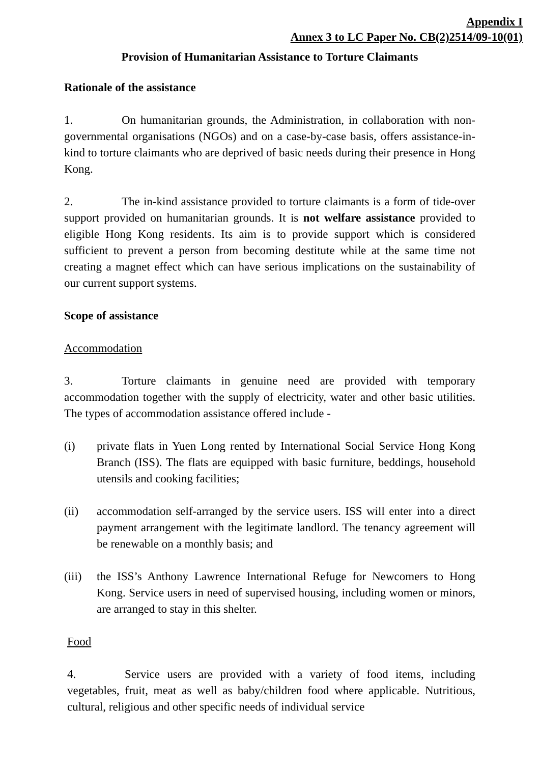Appendix I
Annex 3 to LC Paper No. CB(2)2514/09-10(01)
Provision of Humanitarian Assistance to Torture Claimants
Rationale of the assistance
1. On humanitarian grounds, the Administration, in collaboration with non-governmental organisations (NGOs) and on a case-by-case basis, offers assistance-in-kind to torture claimants who are deprived of basic needs during their presence in Hong Kong.
2. The in-kind assistance provided to torture claimants is a form of tide-over support provided on humanitarian grounds. It is not welfare assistance provided to eligible Hong Kong residents. Its aim is to provide support which is considered sufficient to prevent a person from becoming destitute while at the same time not creating a magnet effect which can have serious implications on the sustainability of our current support systems.
Scope of assistance
Accommodation
3. Torture claimants in genuine need are provided with temporary accommodation together with the supply of electricity, water and other basic utilities. The types of accommodation assistance offered include -
(i) private flats in Yuen Long rented by International Social Service Hong Kong Branch (ISS). The flats are equipped with basic furniture, beddings, household utensils and cooking facilities;
(ii) accommodation self-arranged by the service users. ISS will enter into a direct payment arrangement with the legitimate landlord. The tenancy agreement will be renewable on a monthly basis; and
(iii) the ISS’s Anthony Lawrence International Refuge for Newcomers to Hong Kong. Service users in need of supervised housing, including women or minors, are arranged to stay in this shelter.
Food
4. Service users are provided with a variety of food items, including vegetables, fruit, meat as well as baby/children food where applicable. Nutritious, cultural, religious and other specific needs of individual service